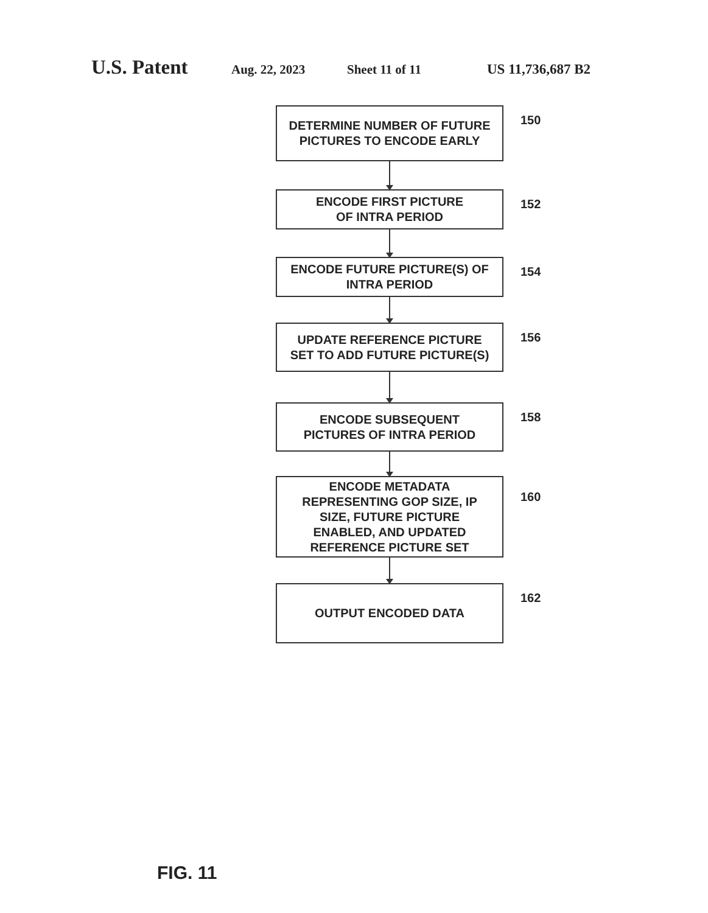U.S. Patent Aug. 22, 2023 Sheet 11 of 11 US 11,736,687 B2
DETERMINE NUMBER OF FUTURE
PICTURES TO ENCODE EARLY
150
ENCODE FIRST PICTURE
OF INTRA PERIOD
152
ENCODE FUTURE PICTURE(S) OF
INTRA PERIOD
154
UPDATE REFERENCE PICTURE
SET TO ADD FUTURE PICTURE(S)
156
ENCODE SUBSEQUENT
PICTURES OF INTRA PERIOD
158
ENCODE METADATA
REPRESENTING GOP SIZE, IP
SIZE, FUTURE PICTURE
ENABLED, AND UPDATED
REFERENCE PICTURE SET
160
OUTPUT ENCODED DATA 162
FIG. 11